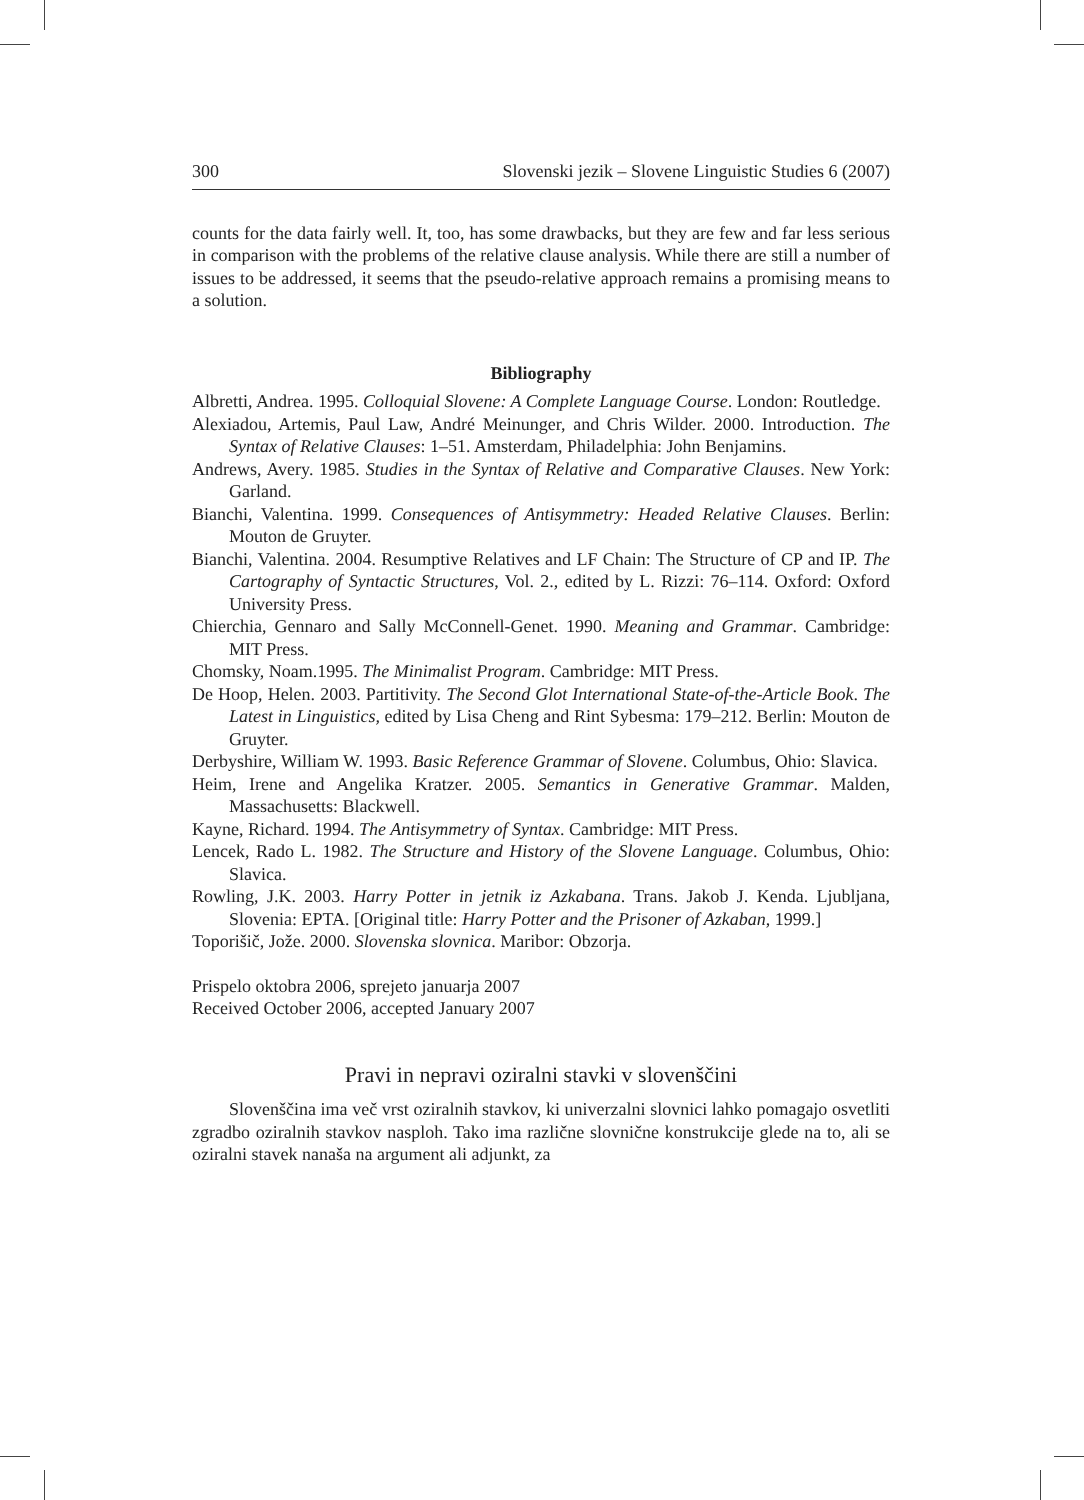300 Slovenski jezik – Slovene Linguistic Studies 6 (2007)
counts for the data fairly well. It, too, has some drawbacks, but they are few and far less serious in comparison with the problems of the relative clause analysis. While there are still a number of issues to be addressed, it seems that the pseudo-relative approach remains a promising means to a solution.
Bibliography
Albretti, Andrea. 1995. Colloquial Slovene: A Complete Language Course. London: Routledge.
Alexiadou, Artemis, Paul Law, André Meinunger, and Chris Wilder. 2000. Introduction. The Syntax of Relative Clauses: 1–51. Amsterdam, Philadelphia: John Benjamins.
Andrews, Avery. 1985. Studies in the Syntax of Relative and Comparative Clauses. New York: Garland.
Bianchi, Valentina. 1999. Consequences of Antisymmetry: Headed Relative Clauses. Berlin: Mouton de Gruyter.
Bianchi, Valentina. 2004. Resumptive Relatives and LF Chain: The Structure of CP and IP. The Cartography of Syntactic Structures, Vol. 2., edited by L. Rizzi: 76–114. Oxford: Oxford University Press.
Chierchia, Gennaro and Sally McConnell-Genet. 1990. Meaning and Grammar. Cambridge: MIT Press.
Chomsky, Noam.1995. The Minimalist Program. Cambridge: MIT Press.
De Hoop, Helen. 2003. Partitivity. The Second Glot International State-of-the-Article Book. The Latest in Linguistics, edited by Lisa Cheng and Rint Sybesma: 179–212. Berlin: Mouton de Gruyter.
Derbyshire, William W. 1993. Basic Reference Grammar of Slovene. Columbus, Ohio: Slavica.
Heim, Irene and Angelika Kratzer. 2005. Semantics in Generative Grammar. Malden, Massachusetts: Blackwell.
Kayne, Richard. 1994. The Antisymmetry of Syntax. Cambridge: MIT Press.
Lencek, Rado L. 1982. The Structure and History of the Slovene Language. Columbus, Ohio: Slavica.
Rowling, J.K. 2003. Harry Potter in jetnik iz Azkabana. Trans. Jakob J. Kenda. Ljubljana, Slovenia: EPTA. [Original title: Harry Potter and the Prisoner of Azkaban, 1999.]
Toporišič, Jože. 2000. Slovenska slovnica. Maribor: Obzorja.
Prispelo oktobra 2006, sprejeto januarja 2007
Received October 2006, accepted January 2007
Pravi in nepravi oziralni stavki v slovenščini
Slovenščina ima več vrst oziralnih stavkov, ki univerzalni slovnici lahko pomagajo osvetliti zgradbo oziralnih stavkov nasploh. Tako ima različne slovnične konstrukcije glede na to, ali se oziralni stavek nanaša na argument ali adjunkt, za